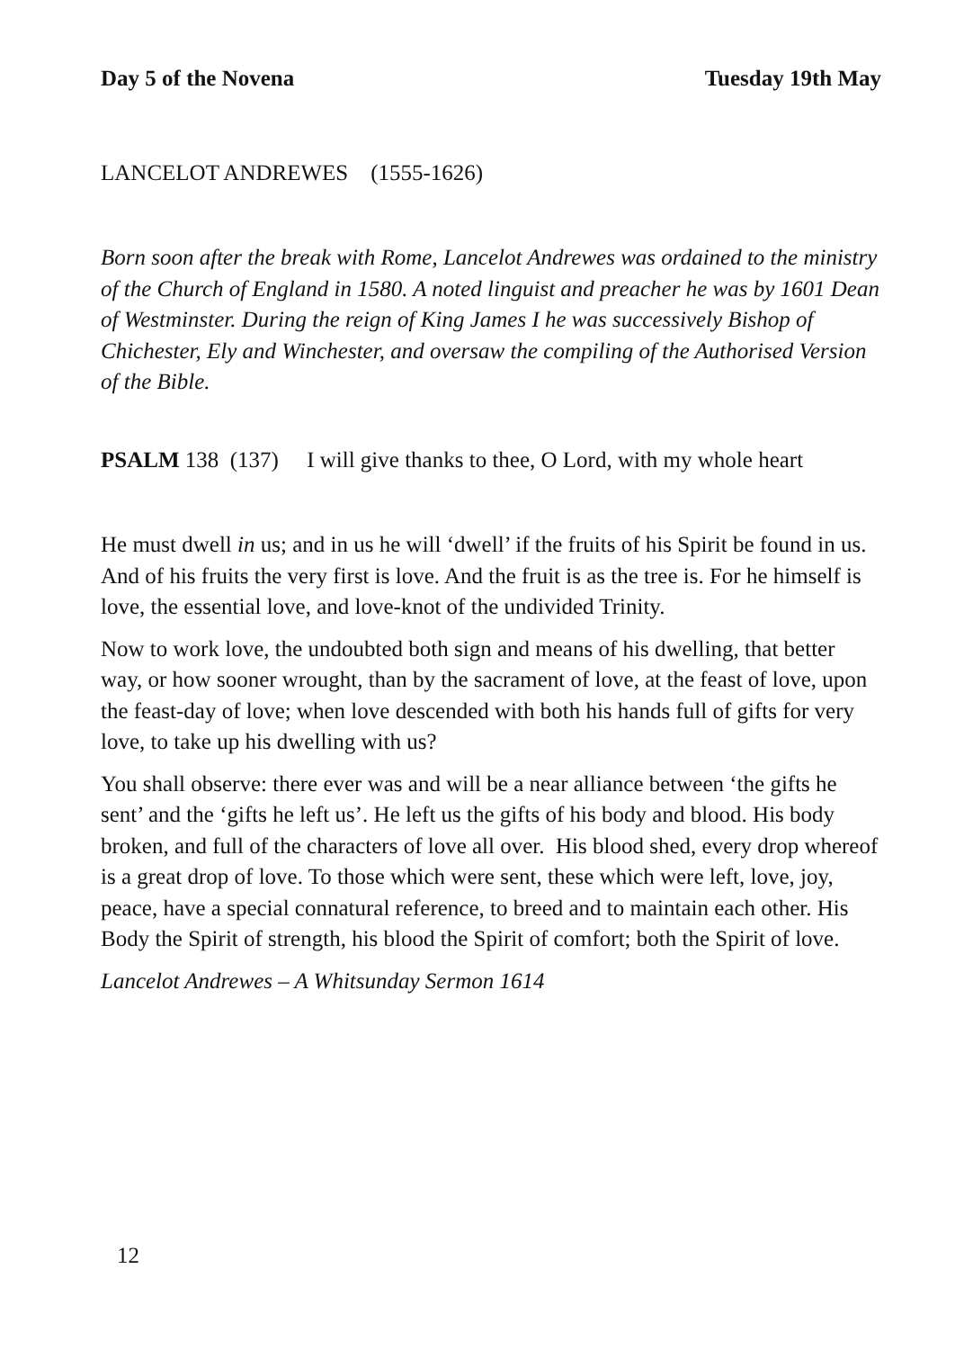Day 5 of the Novena Tuesday 19th May
LANCELOT ANDREWES (1555-1626)
Born soon after the break with Rome, Lancelot Andrewes was ordained to the ministry of the Church of England in 1580. A noted linguist and preacher he was by 1601 Dean of Westminster. During the reign of King James I he was successively Bishop of Chichester, Ely and Winchester, and oversaw the compiling of the Authorised Version of the Bible.
PSALM 138 (137) I will give thanks to thee, O Lord, with my whole heart
He must dwell in us; and in us he will ‘dwell’ if the fruits of his Spirit be found in us. And of his fruits the very first is love. And the fruit is as the tree is. For he himself is love, the essential love, and love-knot of the undivided Trinity.
Now to work love, the undoubted both sign and means of his dwelling, that better way, or how sooner wrought, than by the sacrament of love, at the feast of love, upon the feast-day of love; when love descended with both his hands full of gifts for very love, to take up his dwelling with us?
You shall observe: there ever was and will be a near alliance between ‘the gifts he sent’ and the ‘gifts he left us’. He left us the gifts of his body and blood. His body broken, and full of the characters of love all over. His blood shed, every drop whereof is a great drop of love. To those which were sent, these which were left, love, joy, peace, have a special connatural reference, to breed and to maintain each other. His Body the Spirit of strength, his blood the Spirit of comfort; both the Spirit of love.
Lancelot Andrewes – A Whitsunday Sermon 1614
12